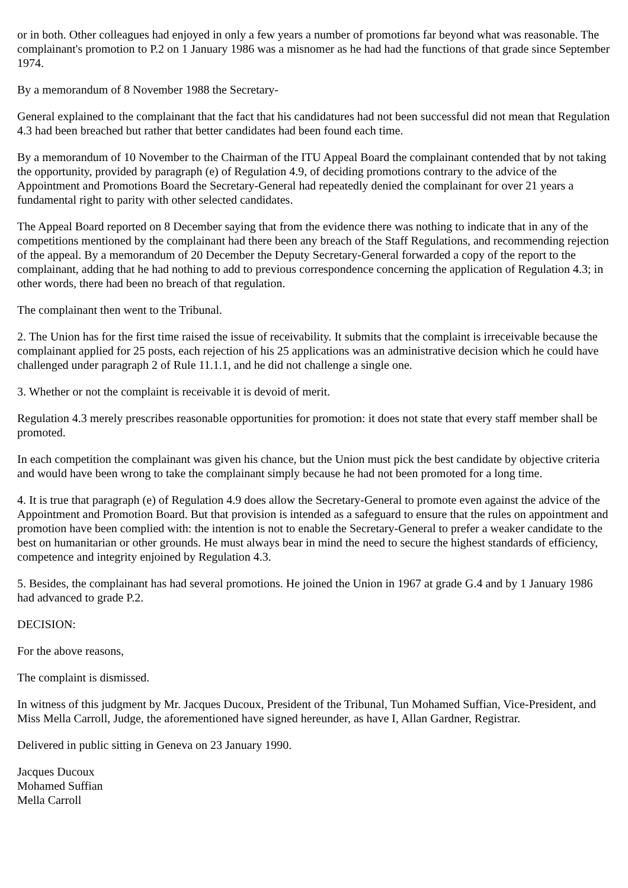or in both. Other colleagues had enjoyed in only a few years a number of promotions far beyond what was reasonable. The complainant's promotion to P.2 on 1 January 1986 was a misnomer as he had had the functions of that grade since September 1974.
By a memorandum of 8 November 1988 the Secretary-
General explained to the complainant that the fact that his candidatures had not been successful did not mean that Regulation 4.3 had been breached but rather that better candidates had been found each time.
By a memorandum of 10 November to the Chairman of the ITU Appeal Board the complainant contended that by not taking the opportunity, provided by paragraph (e) of Regulation 4.9, of deciding promotions contrary to the advice of the Appointment and Promotions Board the Secretary-General had repeatedly denied the complainant for over 21 years a fundamental right to parity with other selected candidates.
The Appeal Board reported on 8 December saying that from the evidence there was nothing to indicate that in any of the competitions mentioned by the complainant had there been any breach of the Staff Regulations, and recommending rejection of the appeal. By a memorandum of 20 December the Deputy Secretary-General forwarded a copy of the report to the complainant, adding that he had nothing to add to previous correspondence concerning the application of Regulation 4.3; in other words, there had been no breach of that regulation.
The complainant then went to the Tribunal.
2. The Union has for the first time raised the issue of receivability. It submits that the complaint is irreceivable because the complainant applied for 25 posts, each rejection of his 25 applications was an administrative decision which he could have challenged under paragraph 2 of Rule 11.1.1, and he did not challenge a single one.
3. Whether or not the complaint is receivable it is devoid of merit.
Regulation 4.3 merely prescribes reasonable opportunities for promotion: it does not state that every staff member shall be promoted.
In each competition the complainant was given his chance, but the Union must pick the best candidate by objective criteria and would have been wrong to take the complainant simply because he had not been promoted for a long time.
4. It is true that paragraph (e) of Regulation 4.9 does allow the Secretary-General to promote even against the advice of the Appointment and Promotion Board. But that provision is intended as a safeguard to ensure that the rules on appointment and promotion have been complied with: the intention is not to enable the Secretary-General to prefer a weaker candidate to the best on humanitarian or other grounds. He must always bear in mind the need to secure the highest standards of efficiency, competence and integrity enjoined by Regulation 4.3.
5. Besides, the complainant has had several promotions. He joined the Union in 1967 at grade G.4 and by 1 January 1986 had advanced to grade P.2.
DECISION:
For the above reasons,
The complaint is dismissed.
In witness of this judgment by Mr. Jacques Ducoux, President of the Tribunal, Tun Mohamed Suffian, Vice-President, and Miss Mella Carroll, Judge, the aforementioned have signed hereunder, as have I, Allan Gardner, Registrar.
Delivered in public sitting in Geneva on 23 January 1990.
Jacques Ducoux
Mohamed Suffian
Mella Carroll